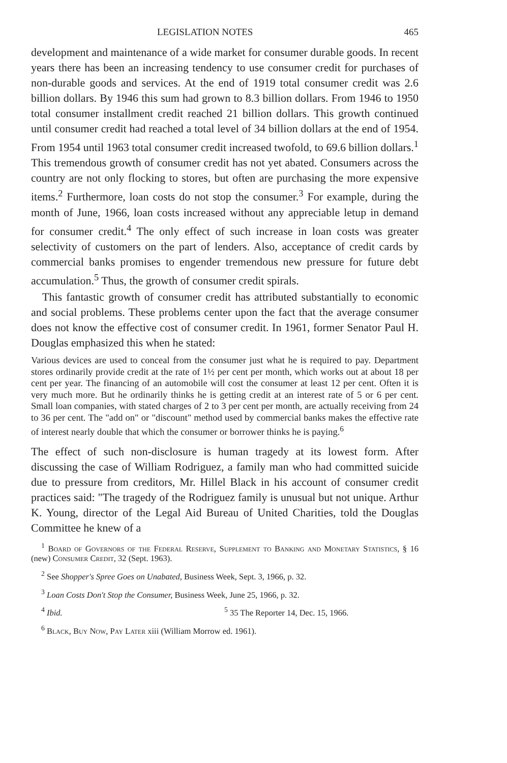LEGISLATION NOTES 465
development and maintenance of a wide market for consumer durable goods. In recent years there has been an increasing tendency to use consumer credit for purchases of non-durable goods and services. At the end of 1919 total consumer credit was 2.6 billion dollars. By 1946 this sum had grown to 8.3 billion dollars. From 1946 to 1950 total consumer installment credit reached 21 billion dollars. This growth continued until consumer credit had reached a total level of 34 billion dollars at the end of 1954. From 1954 until 1963 total consumer credit increased twofold, to 69.6 billion dollars.<sup>1</sup> This tremendous growth of consumer credit has not yet abated. Consumers across the country are not only flocking to stores, but often are purchasing the more expensive items.<sup>2</sup> Furthermore, loan costs do not stop the consumer.<sup>3</sup> For example, during the month of June, 1966, loan costs increased without any appreciable letup in demand for consumer credit.<sup>4</sup> The only effect of such increase in loan costs was greater selectivity of customers on the part of lenders. Also, acceptance of credit cards by commercial banks promises to engender tremendous new pressure for future debt accumulation.<sup>5</sup> Thus, the growth of consumer credit spirals.
This fantastic growth of consumer credit has attributed substantially to economic and social problems. These problems center upon the fact that the average consumer does not know the effective cost of consumer credit. In 1961, former Senator Paul H. Douglas emphasized this when he stated:
Various devices are used to conceal from the consumer just what he is required to pay. Department stores ordinarily provide credit at the rate of 1½ per cent per month, which works out at about 18 per cent per year. The financing of an automobile will cost the consumer at least 12 per cent. Often it is very much more. But he ordinarily thinks he is getting credit at an interest rate of 5 or 6 per cent. Small loan companies, with stated charges of 2 to 3 per cent per month, are actually receiving from 24 to 36 per cent. The "add on" or "discount" method used by commercial banks makes the effective rate of interest nearly double that which the consumer or borrower thinks he is paying.<sup>6</sup>
The effect of such non-disclosure is human tragedy at its lowest form. After discussing the case of William Rodriguez, a family man who had committed suicide due to pressure from creditors, Mr. Hillel Black in his account of consumer credit practices said: "The tragedy of the Rodriguez family is unusual but not unique. Arthur K. Young, director of the Legal Aid Bureau of United Charities, told the Douglas Committee he knew of a
<sup>1</sup> Board of Governors of the Federal Reserve, Supplement to Banking and Monetary Statistics, § 16 (new) Consumer Credit, 32 (Sept. 1963).
<sup>2</sup> See Shopper's Spree Goes on Unabated, Business Week, Sept. 3, 1966, p. 32.
<sup>3</sup> Loan Costs Don't Stop the Consumer, Business Week, June 25, 1966, p. 32.
<sup>4</sup> Ibid. <sup>5</sup> 35 The Reporter 14, Dec. 15, 1966.
<sup>6</sup> Black, Buy Now, Pay Later xiii (William Morrow ed. 1961).